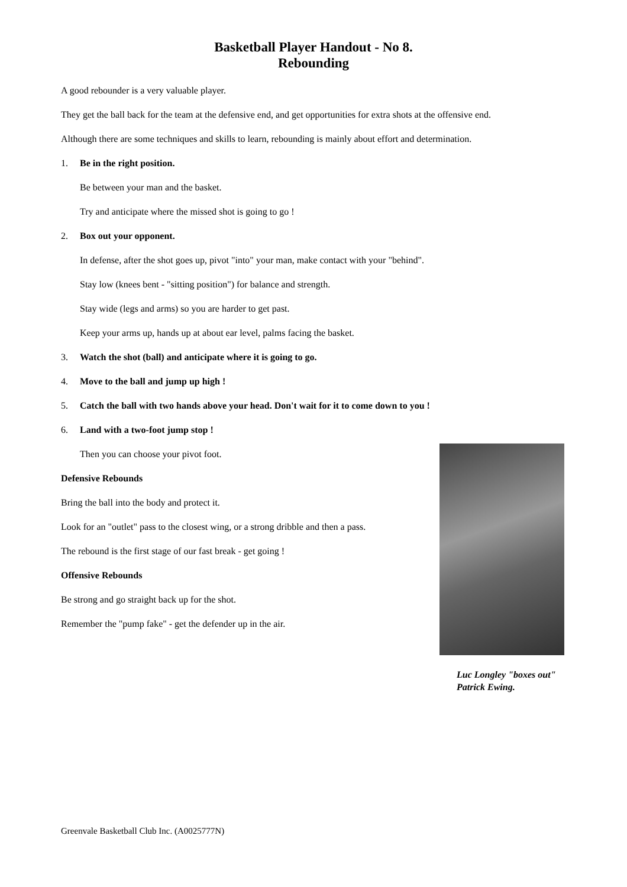Basketball Player Handout - No 8.
Rebounding
A good rebounder is a very valuable player.
They get the ball back for the team at the defensive end, and get opportunities for extra shots at the offensive end.
Although there are some techniques and skills to learn, rebounding is mainly about effort and determination.
1. Be in the right position.
Be between your man and the basket.
Try and anticipate where the missed shot is going to go !
2. Box out your opponent.
In defense, after the shot goes up, pivot "into" your man, make contact with your "behind".
Stay low (knees bent - "sitting position") for balance and strength.
Stay wide (legs and arms) so you are harder to get past.
Keep your arms up, hands up at about ear level, palms facing the basket.
3. Watch the shot (ball) and anticipate where it is going to go.
4. Move to the ball and jump up high !
5. Catch the ball with two hands above your head. Don't wait for it to come down to you !
6. Land with a two-foot jump stop !
Then you can choose your pivot foot.
Defensive Rebounds
Bring the ball into the body and protect it.
Look for an "outlet" pass to the closest wing, or a strong dribble and then a pass.
The rebound is the first stage of our fast break - get going !
Offensive Rebounds
Be strong and go straight back up for the shot.
Remember the "pump fake" - get the defender up in the air.
Luc Longley "boxes out" Patrick Ewing.
Greenvale Basketball Club Inc. (A0025777N)